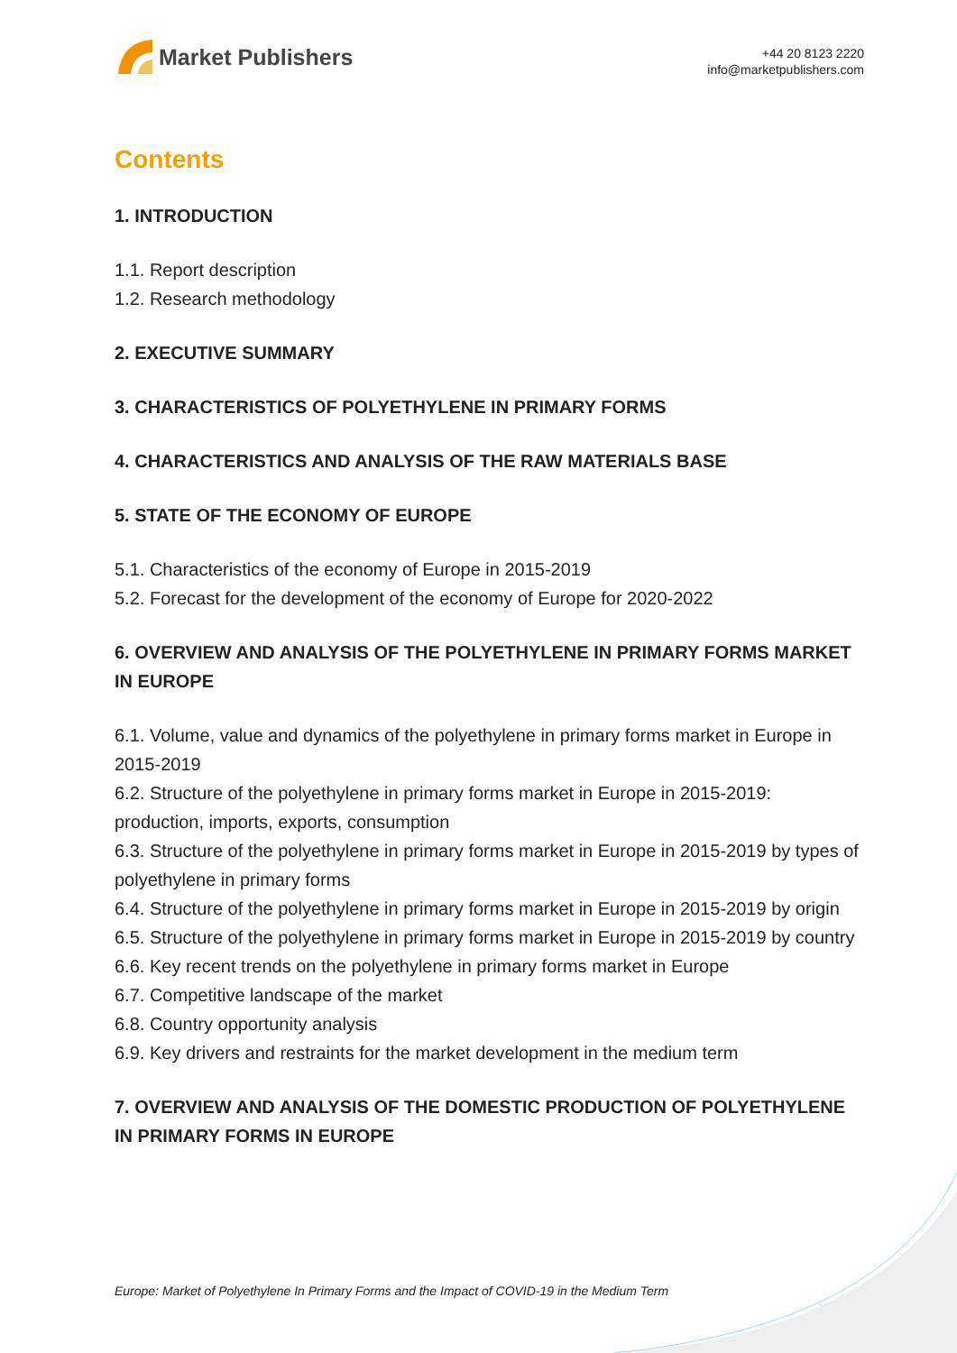Market Publishers
+44 20 8123 2220
info@marketpublishers.com
Contents
1. INTRODUCTION
1.1. Report description
1.2. Research methodology
2. EXECUTIVE SUMMARY
3. CHARACTERISTICS OF POLYETHYLENE IN PRIMARY FORMS
4. CHARACTERISTICS AND ANALYSIS OF THE RAW MATERIALS BASE
5. STATE OF THE ECONOMY OF EUROPE
5.1. Characteristics of the economy of Europe in 2015-2019
5.2. Forecast for the development of the economy of Europe for 2020-2022
6. OVERVIEW AND ANALYSIS OF THE POLYETHYLENE IN PRIMARY FORMS MARKET IN EUROPE
6.1. Volume, value and dynamics of the polyethylene in primary forms market in Europe in 2015-2019
6.2. Structure of the polyethylene in primary forms market in Europe in 2015-2019: production, imports, exports, consumption
6.3. Structure of the polyethylene in primary forms market in Europe in 2015-2019 by types of polyethylene in primary forms
6.4. Structure of the polyethylene in primary forms market in Europe in 2015-2019 by origin
6.5. Structure of the polyethylene in primary forms market in Europe in 2015-2019 by country
6.6. Key recent trends on the polyethylene in primary forms market in Europe
6.7. Competitive landscape of the market
6.8. Country opportunity analysis
6.9. Key drivers and restraints for the market development in the medium term
7. OVERVIEW AND ANALYSIS OF THE DOMESTIC PRODUCTION OF POLYETHYLENE IN PRIMARY FORMS IN EUROPE
Europe: Market of Polyethylene In Primary Forms and the Impact of COVID-19 in the Medium Term